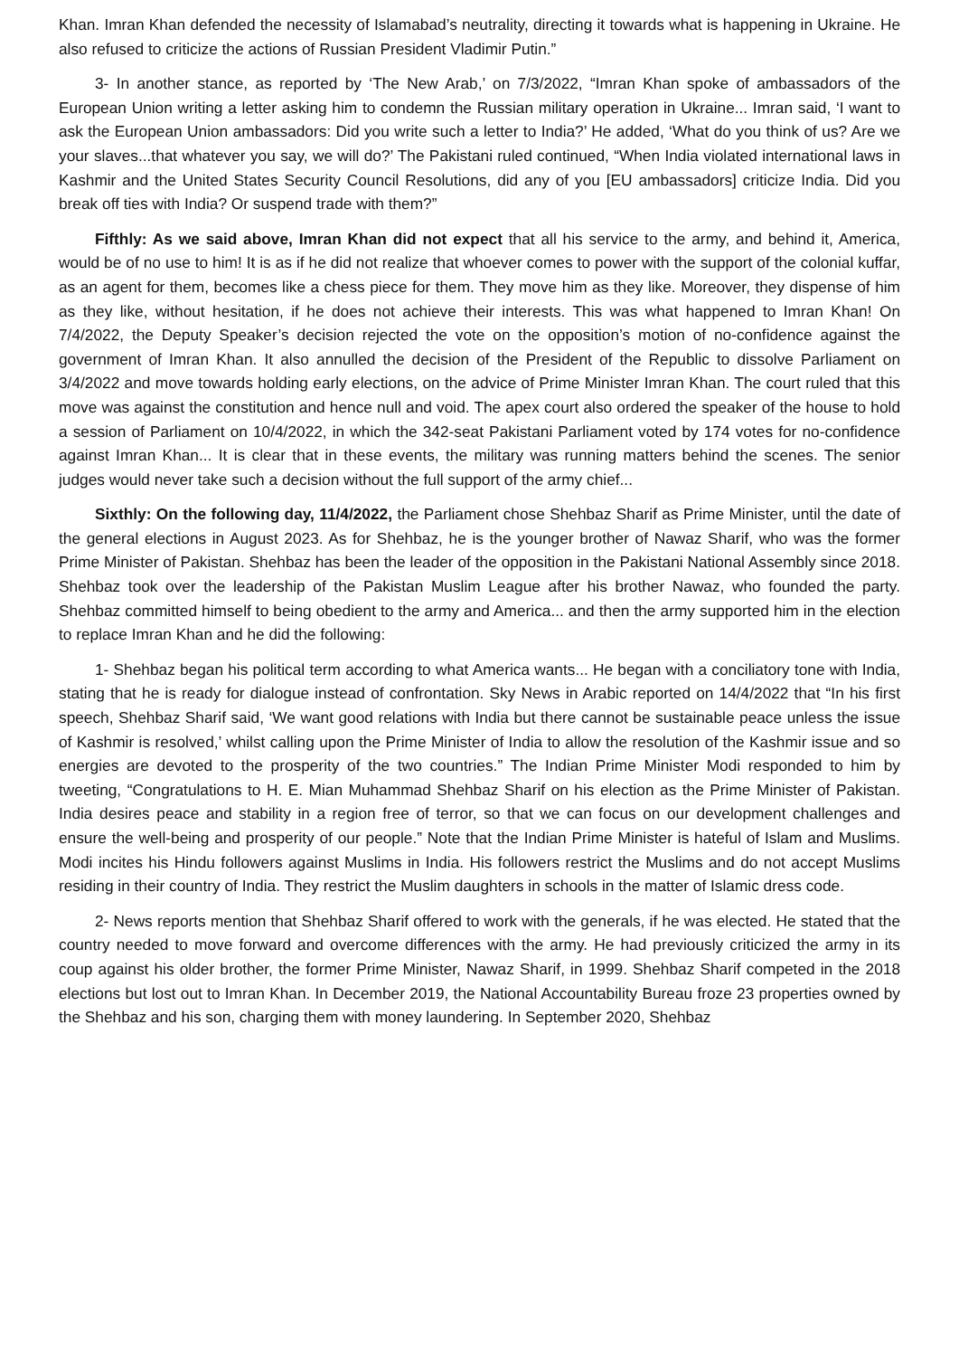Khan. Imran Khan defended the necessity of Islamabad’s neutrality, directing it towards what is happening in Ukraine. He also refused to criticize the actions of Russian President Vladimir Putin.”
3- In another stance, as reported by ‘The New Arab,’ on 7/3/2022, “Imran Khan spoke of ambassadors of the European Union writing a letter asking him to condemn the Russian military operation in Ukraine... Imran said, ‘I want to ask the European Union ambassadors: Did you write such a letter to India?’ He added, ‘What do you think of us? Are we your slaves...that whatever you say, we will do?’ The Pakistani ruled continued, “When India violated international laws in Kashmir and the United States Security Council Resolutions, did any of you [EU ambassadors] criticize India. Did you break off ties with India? Or suspend trade with them?”
Fifthly: As we said above, Imran Khan did not expect that all his service to the army, and behind it, America, would be of no use to him! It is as if he did not realize that whoever comes to power with the support of the colonial kuffar, as an agent for them, becomes like a chess piece for them. They move him as they like. Moreover, they dispense of him as they like, without hesitation, if he does not achieve their interests. This was what happened to Imran Khan! On 7/4/2022, the Deputy Speaker’s decision rejected the vote on the opposition’s motion of no-confidence against the government of Imran Khan. It also annulled the decision of the President of the Republic to dissolve Parliament on 3/4/2022 and move towards holding early elections, on the advice of Prime Minister Imran Khan. The court ruled that this move was against the constitution and hence null and void. The apex court also ordered the speaker of the house to hold a session of Parliament on 10/4/2022, in which the 342-seat Pakistani Parliament voted by 174 votes for no-confidence against Imran Khan... It is clear that in these events, the military was running matters behind the scenes. The senior judges would never take such a decision without the full support of the army chief...
Sixthly: On the following day, 11/4/2022, the Parliament chose Shehbaz Sharif as Prime Minister, until the date of the general elections in August 2023. As for Shehbaz, he is the younger brother of Nawaz Sharif, who was the former Prime Minister of Pakistan. Shehbaz has been the leader of the opposition in the Pakistani National Assembly since 2018. Shehbaz took over the leadership of the Pakistan Muslim League after his brother Nawaz, who founded the party. Shehbaz committed himself to being obedient to the army and America... and then the army supported him in the election to replace Imran Khan and he did the following:
1- Shehbaz began his political term according to what America wants... He began with a conciliatory tone with India, stating that he is ready for dialogue instead of confrontation. Sky News in Arabic reported on 14/4/2022 that “In his first speech, Shehbaz Sharif said, ‘We want good relations with India but there cannot be sustainable peace unless the issue of Kashmir is resolved,’ whilst calling upon the Prime Minister of India to allow the resolution of the Kashmir issue and so energies are devoted to the prosperity of the two countries.” The Indian Prime Minister Modi responded to him by tweeting, “Congratulations to H. E. Mian Muhammad Shehbaz Sharif on his election as the Prime Minister of Pakistan. India desires peace and stability in a region free of terror, so that we can focus on our development challenges and ensure the well-being and prosperity of our people.” Note that the Indian Prime Minister is hateful of Islam and Muslims. Modi incites his Hindu followers against Muslims in India. His followers restrict the Muslims and do not accept Muslims residing in their country of India. They restrict the Muslim daughters in schools in the matter of Islamic dress code.
2- News reports mention that Shehbaz Sharif offered to work with the generals, if he was elected. He stated that the country needed to move forward and overcome differences with the army. He had previously criticized the army in its coup against his older brother, the former Prime Minister, Nawaz Sharif, in 1999. Shehbaz Sharif competed in the 2018 elections but lost out to Imran Khan. In December 2019, the National Accountability Bureau froze 23 properties owned by the Shehbaz and his son, charging them with money laundering. In September 2020, Shehbaz